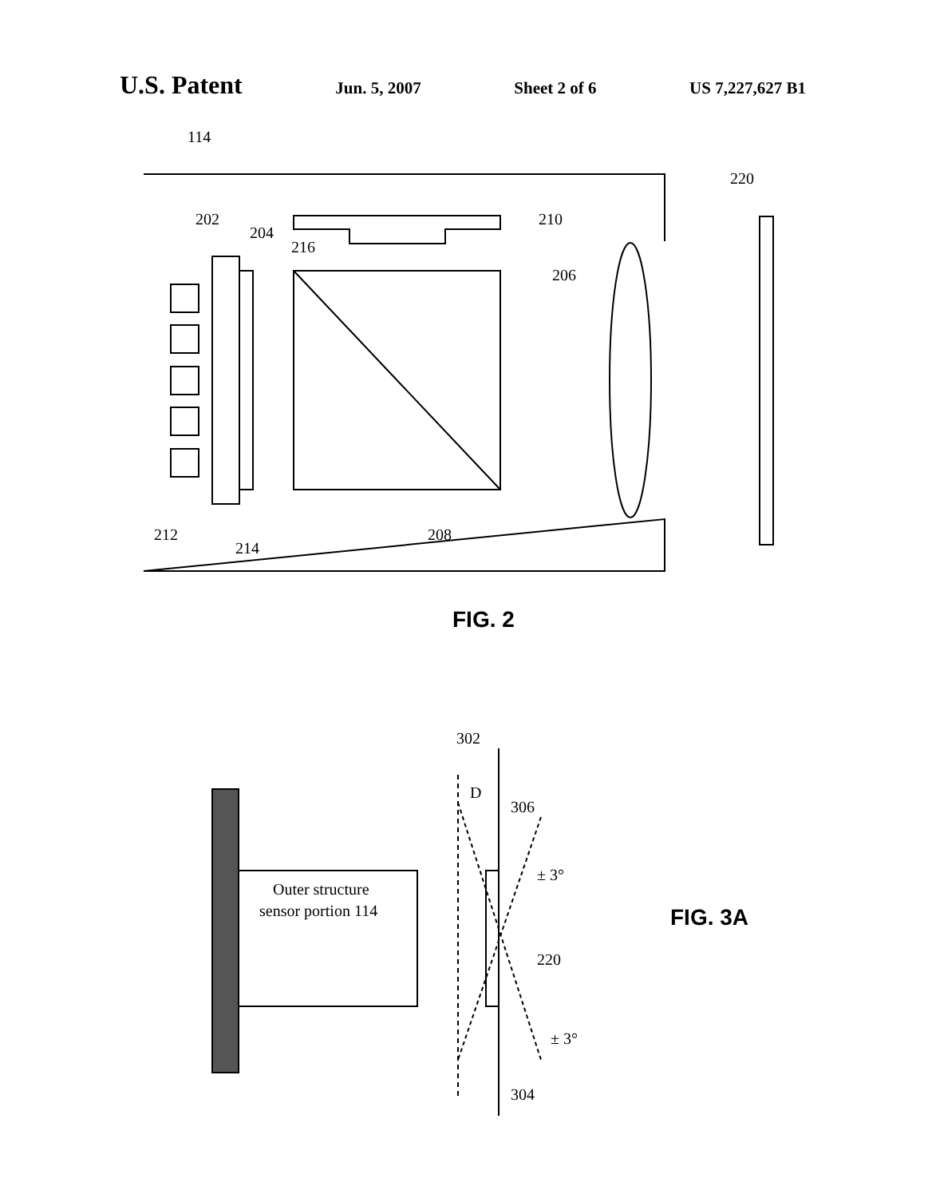U.S. Patent Jun. 5, 2007 Sheet 2 of 6 US 7,227,627 B1
114
202
204
216
210
206
220
212
214
208
FIG. 2
Outer structure
sensor portion 114
302
D
306
± 3°
220
± 3°
304
FIG. 3A